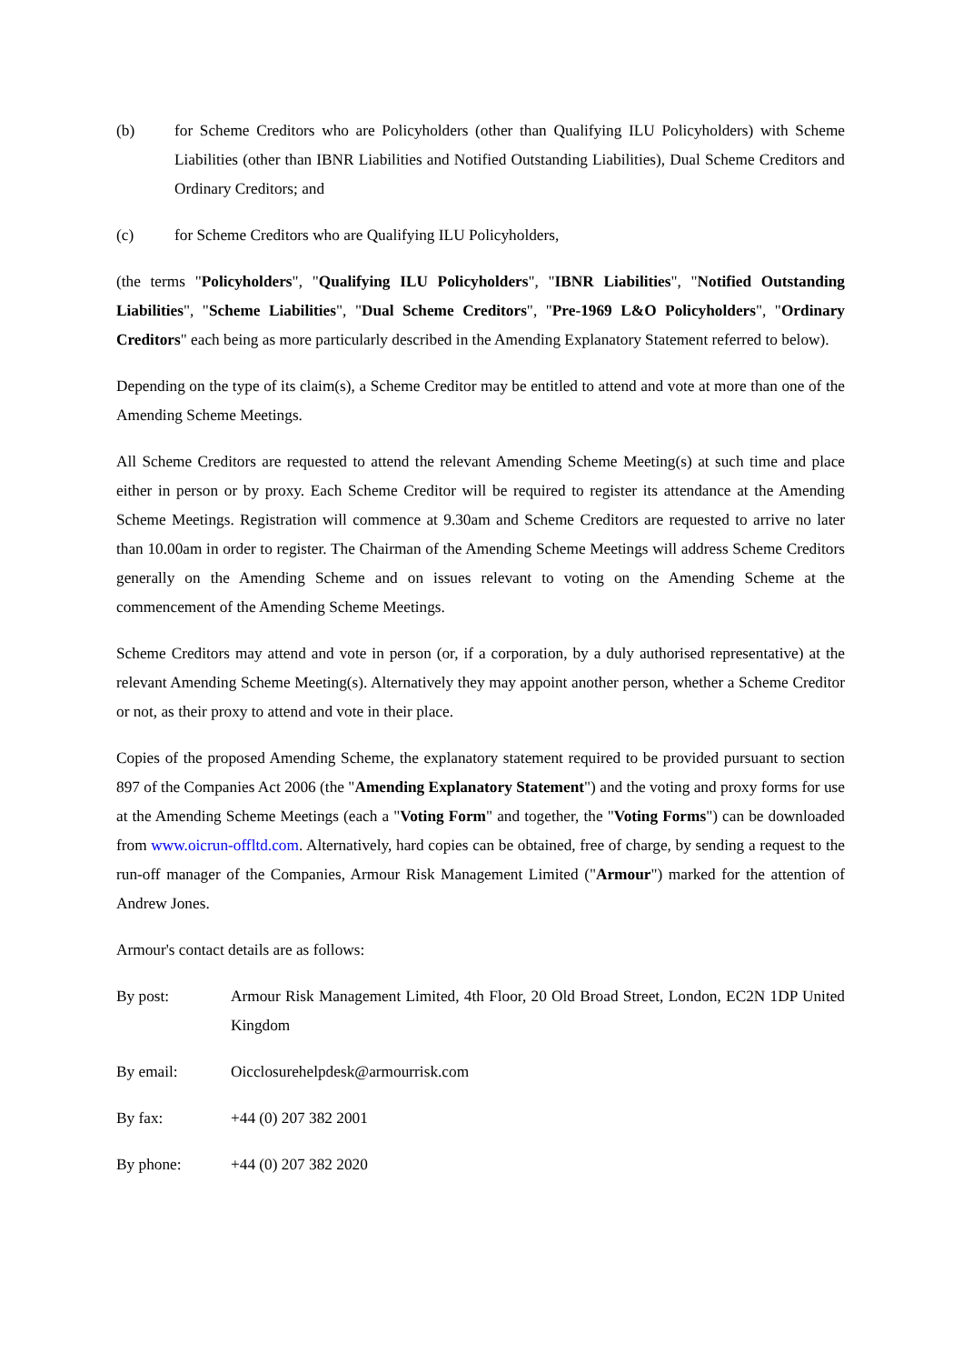(b) for Scheme Creditors who are Policyholders (other than Qualifying ILU Policyholders) with Scheme Liabilities (other than IBNR Liabilities and Notified Outstanding Liabilities), Dual Scheme Creditors and Ordinary Creditors; and
(c) for Scheme Creditors who are Qualifying ILU Policyholders,
(the terms "Policyholders", "Qualifying ILU Policyholders", "IBNR Liabilities", "Notified Outstanding Liabilities", "Scheme Liabilities", "Dual Scheme Creditors", "Pre-1969 L&O Policyholders", "Ordinary Creditors" each being as more particularly described in the Amending Explanatory Statement referred to below).
Depending on the type of its claim(s), a Scheme Creditor may be entitled to attend and vote at more than one of the Amending Scheme Meetings.
All Scheme Creditors are requested to attend the relevant Amending Scheme Meeting(s) at such time and place either in person or by proxy. Each Scheme Creditor will be required to register its attendance at the Amending Scheme Meetings. Registration will commence at 9.30am and Scheme Creditors are requested to arrive no later than 10.00am in order to register. The Chairman of the Amending Scheme Meetings will address Scheme Creditors generally on the Amending Scheme and on issues relevant to voting on the Amending Scheme at the commencement of the Amending Scheme Meetings.
Scheme Creditors may attend and vote in person (or, if a corporation, by a duly authorised representative) at the relevant Amending Scheme Meeting(s). Alternatively they may appoint another person, whether a Scheme Creditor or not, as their proxy to attend and vote in their place.
Copies of the proposed Amending Scheme, the explanatory statement required to be provided pursuant to section 897 of the Companies Act 2006 (the "Amending Explanatory Statement") and the voting and proxy forms for use at the Amending Scheme Meetings (each a "Voting Form" and together, the "Voting Forms") can be downloaded from www.oicrun-offltd.com. Alternatively, hard copies can be obtained, free of charge, by sending a request to the run-off manager of the Companies, Armour Risk Management Limited ("Armour") marked for the attention of Andrew Jones.
Armour's contact details are as follows:
By post: Armour Risk Management Limited, 4th Floor, 20 Old Broad Street, London, EC2N 1DP United Kingdom
By email: Oicclosurehelpdesk@armourrisk.com
By fax: +44 (0) 207 382 2001
By phone: +44 (0) 207 382 2020